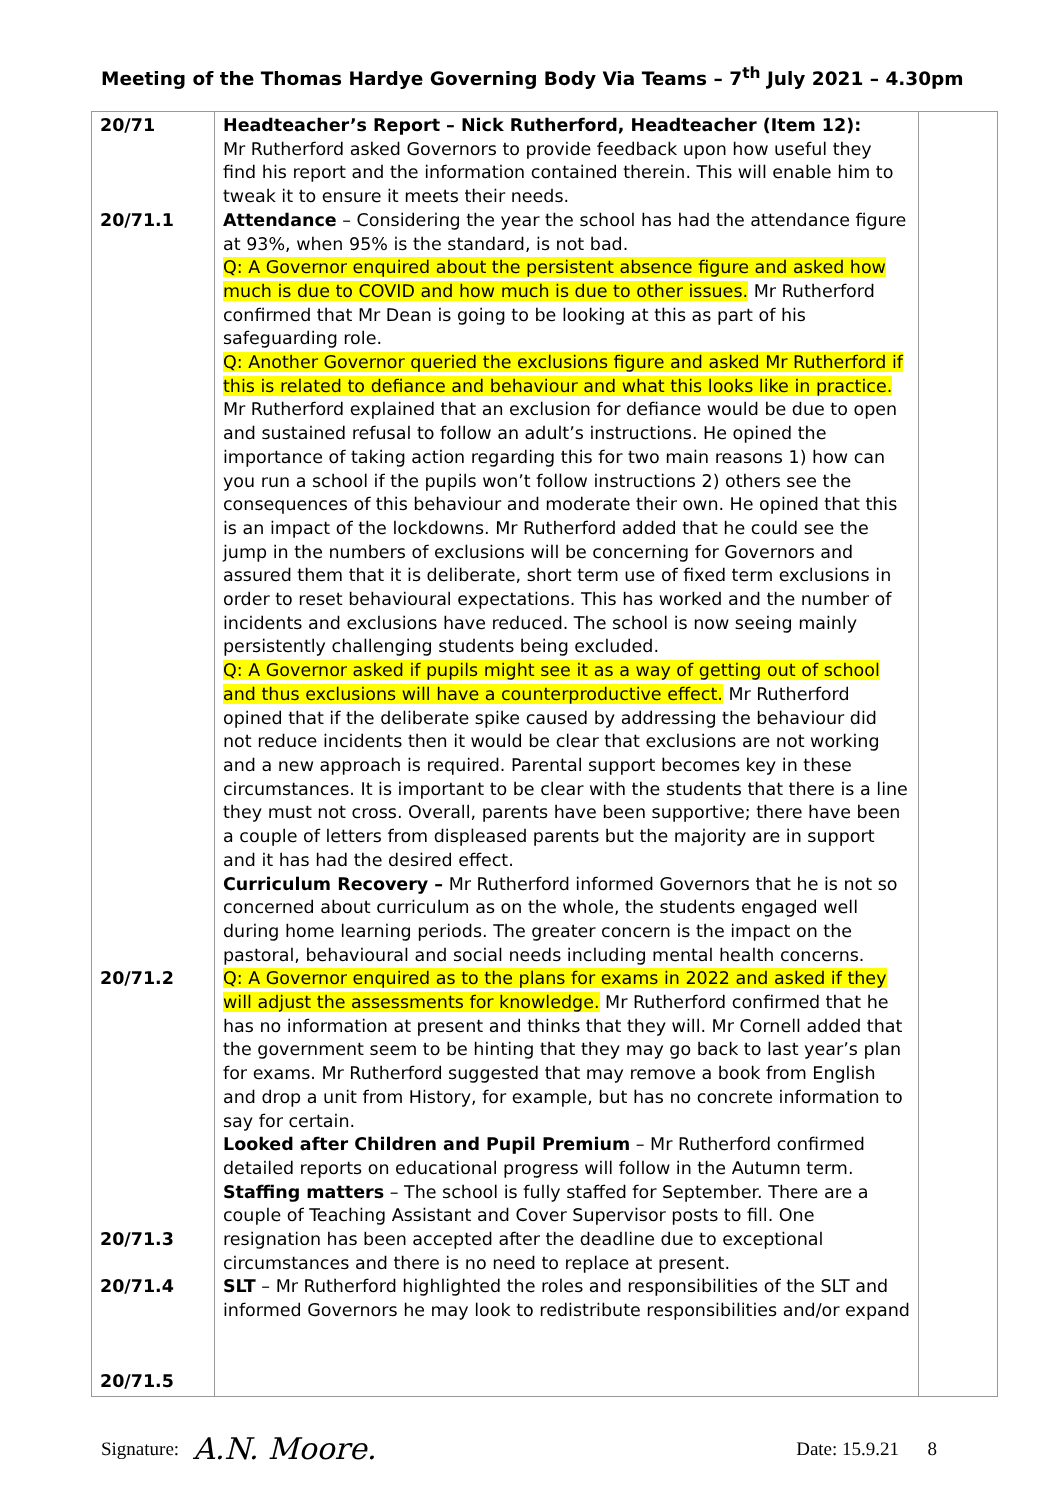Meeting of the Thomas Hardye Governing Body Via Teams – 7<sup>th</sup> July 2021 – 4.30pm
| 20/71 20/71.1 20/71.2 20/71.3 20/71.4 20/71.5 | Headteacher’s Report – Nick Rutherford, Headteacher (Item 12): Mr Rutherford asked Governors to provide feedback upon how useful they find his report and the information contained therein. This will enable him to tweak it to ensure it meets their needs. Attendance – Considering the year the school has had the attendance figure at 93%, when 95% is the standard, is not bad. Q: A Governor enquired about the persistent absence figure and asked how much is due to COVID and how much is due to other issues. Mr Rutherford confirmed that Mr Dean is going to be looking at this as part of his safeguarding role. Q: Another Governor queried the exclusions figure and asked Mr Rutherford if this is related to defiance and behaviour and what this looks like in practice. Mr Rutherford explained that an exclusion for defiance would be due to open and sustained refusal to follow an adult’s instructions. He opined the importance of taking action regarding this for two main reasons 1) how can you run a school if the pupils won’t follow instructions 2) others see the consequences of this behaviour and moderate their own. He opined that this is an impact of the lockdowns. Mr Rutherford added that he could see the jump in the numbers of exclusions will be concerning for Governors and assured them that it is deliberate, short term use of fixed term exclusions in order to reset behavioural expectations. This has worked and the number of incidents and exclusions have reduced. The school is now seeing mainly persistently challenging students being excluded. Q: A Governor asked if pupils might see it as a way of getting out of school and thus exclusions will have a counterproductive effect. Mr Rutherford opined that if the deliberate spike caused by addressing the behaviour did not reduce incidents then it would be clear that exclusions are not working and a new approach is required. Parental support becomes key in these circumstances. It is important to be clear with the students that there is a line they must not cross. Overall, parents have been supportive; there have been a couple of letters from displeased parents but the majority are in support and it has had the desired effect. Curriculum Recovery – Mr Rutherford informed Governors that he is not so concerned about curriculum as on the whole, the students engaged well during home learning periods. The greater concern is the impact on the pastoral, behavioural and social needs including mental health concerns. Q: A Governor enquired as to the plans for exams in 2022 and asked if they will adjust the assessments for knowledge. Mr Rutherford confirmed that he has no information at present and thinks that they will. Mr Cornell added that the government seem to be hinting that they may go back to last year’s plan for exams. Mr Rutherford suggested that may remove a book from English and drop a unit from History, for example, but has no concrete information to say for certain. Looked after Children and Pupil Premium – Mr Rutherford confirmed detailed reports on educational progress will follow in the Autumn term. Staffing matters – The school is fully staffed for September. There are a couple of Teaching Assistant and Cover Supervisor posts to fill. One resignation has been accepted after the deadline due to exceptional circumstances and there is no need to replace at present. SLT – Mr Rutherford highlighted the roles and responsibilities of the SLT and informed Governors he may look to redistribute responsibilities and/or expand | |
Signature: A.N. Moore. Date: 15.9.21 8